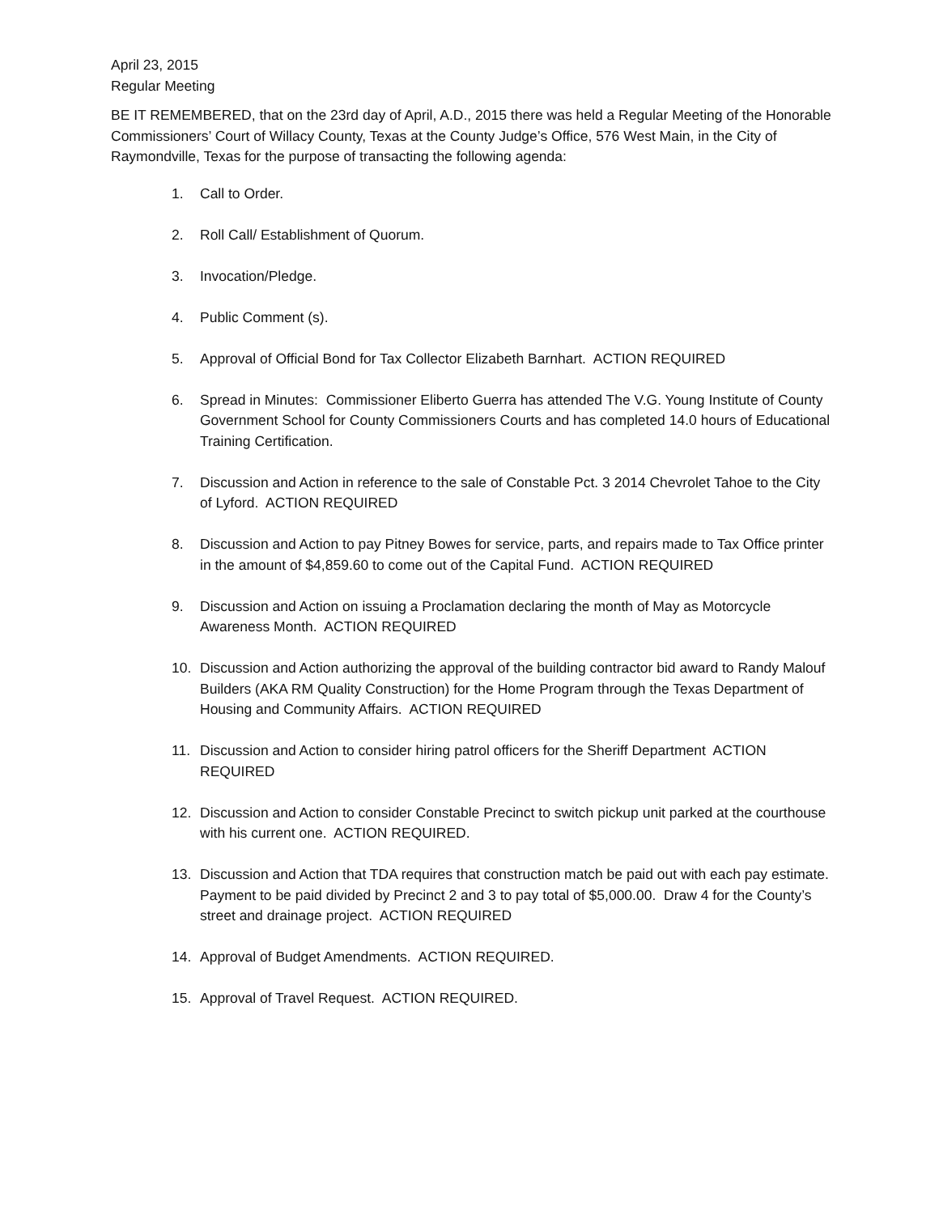April 23, 2015
Regular Meeting
BE IT REMEMBERED, that on the 23rd day of April, A.D., 2015 there was held a Regular Meeting of the Honorable Commissioners’ Court of Willacy County, Texas at the County Judge’s Office, 576 West Main, in the City of Raymondville, Texas for the purpose of transacting the following agenda:
1. Call to Order.
2. Roll Call/ Establishment of Quorum.
3. Invocation/Pledge.
4. Public Comment (s).
5. Approval of Official Bond for Tax Collector Elizabeth Barnhart. ACTION REQUIRED
6. Spread in Minutes: Commissioner Eliberto Guerra has attended The V.G. Young Institute of County Government School for County Commissioners Courts and has completed 14.0 hours of Educational Training Certification.
7. Discussion and Action in reference to the sale of Constable Pct. 3 2014 Chevrolet Tahoe to the City of Lyford. ACTION REQUIRED
8. Discussion and Action to pay Pitney Bowes for service, parts, and repairs made to Tax Office printer in the amount of $4,859.60 to come out of the Capital Fund. ACTION REQUIRED
9. Discussion and Action on issuing a Proclamation declaring the month of May as Motorcycle Awareness Month. ACTION REQUIRED
10. Discussion and Action authorizing the approval of the building contractor bid award to Randy Malouf Builders (AKA RM Quality Construction) for the Home Program through the Texas Department of Housing and Community Affairs. ACTION REQUIRED
11. Discussion and Action to consider hiring patrol officers for the Sheriff Department ACTION REQUIRED
12. Discussion and Action to consider Constable Precinct to switch pickup unit parked at the courthouse with his current one. ACTION REQUIRED.
13. Discussion and Action that TDA requires that construction match be paid out with each pay estimate. Payment to be paid divided by Precinct 2 and 3 to pay total of $5,000.00. Draw 4 for the County’s street and drainage project. ACTION REQUIRED
14. Approval of Budget Amendments. ACTION REQUIRED.
15. Approval of Travel Request. ACTION REQUIRED.